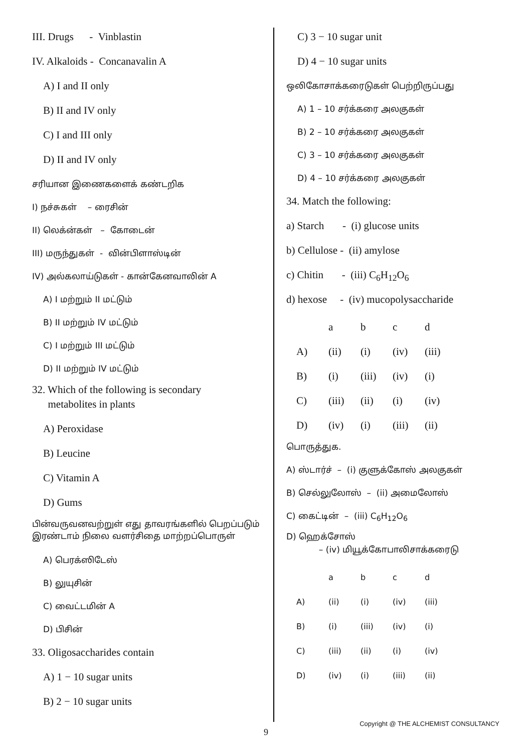III. Drugs - Vinblastin
IV. Alkaloids - Concanavalin A
A) I and II only
B) II and IV only
C) I and III only
D) II and IV only
சரியான இணைகளைக் கண்டறிக
I) நச்சுகள் – ரைசின்
II) லெக்ன்கள் – கோடைன்
III) மருந்துகள் - வின்பிளாஸ்டின்
IV) அல்கலாய்டுகள் - கான்கேனவாலின் A
A) I மற்றும் II மட்டும்
B) II மற்றும் IV மட்டும்
C) I மற்றும் III மட்டும்
D) II மற்றும் IV மட்டும்
32. Which of the following is secondary
metabolites in plants
A) Peroxidase
B) Leucine
C) Vitamin A
D) Gums
பின்வருவனவற்றுள் எது தாவரங்களில் பெறப்படும் இரண்டாம் நிலை வளர்சிதை மாற்றப்பொருள்
A) பெரக்ஸிடேஸ்
B) லுயுசின்
C) வைட்டமின் A
D) பிசின்
33. Oligosaccharides contain
A) 1 − 10 sugar units
B) 2 − 10 sugar units
C) 3 − 10 sugar unit
D) 4 − 10 sugar units
ஒலிகோசாக்கரைடுகள் பெற்றிருப்பது
A) 1 – 10 சர்க்கரை அலகுகள்
B) 2 – 10 சர்க்கரை அலகுகள்
C) 3 – 10 சர்க்கரை அலகுகள்
D) 4 – 10 சர்க்கரை அலகுகள்
34. Match the following:
a) Starch - (i) glucose units
b) Cellulose - (ii) amylose
c) Chitin - (iii) C<sub>6</sub>H<sub>12</sub>O<sub>6</sub>
d) hexose - (iv) mucopolysaccharide
| | a | b | c | d |
| A) | (ii) | (i) | (iv) | (iii) |
| B) | (i) | (iii) | (iv) | (i) |
| C) | (iii) | (ii) | (i) | (iv) |
| D) | (iv) | (i) | (iii) | (ii) |
பொருத்துக.
A) ஸ்டார்ச் – (i) குளுக்கோஸ் அலகுகள்
B) செல்லுலோஸ் – (ii) அமைலோஸ்
C) கைட்டின் – (iii) C<sub>6</sub>H<sub>12</sub>O<sub>6</sub>
D) ஹெக்சோஸ்
– (iv) மியூக்கோபாலிசாக்கரைடு
| | a | b | c | d |
| A) | (ii) | (i) | (iv) | (iii) |
| B) | (i) | (iii) | (iv) | (i) |
| C) | (iii) | (ii) | (i) | (iv) |
| D) | (iv) | (i) | (iii) | (ii) |
Copyright @ THE ALCHEMIST CONSULTANCY
9